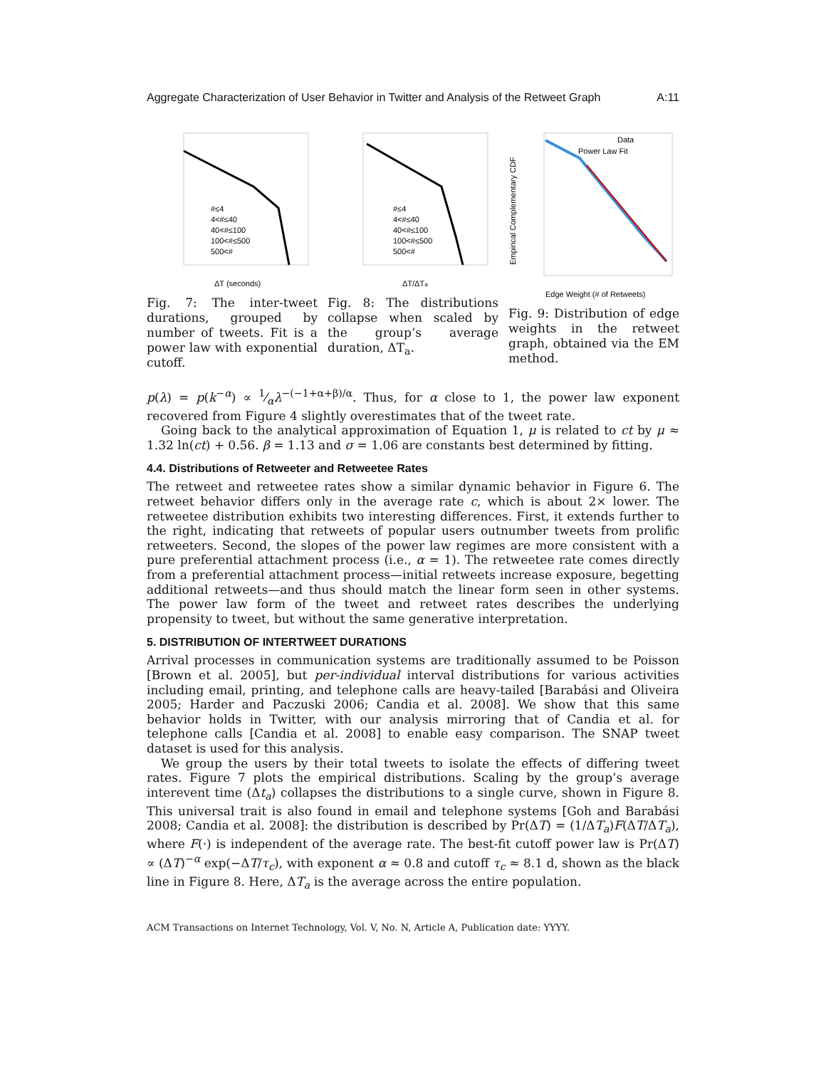Aggregate Characterization of User Behavior in Twitter and Analysis of the Retweet Graph A:11
#≤4
4<#≤40
40<#≤100
100<#≤500
500<#
ΔT (seconds)
Fig. 7: The inter-tweet durations, grouped by number of tweets. Fit is a power law with exponential cutoff.
#≤4
4<#≤40
40<#≤100
100<#≤500
500<#
ΔT/ΔTa
Fig. 8: The distributions collapse when scaled by the group’s average duration, ΔT<sub>a</sub>.
Data
Power Law Fit
Edge Weight (# of Retweets)
Empirical Complementary CDF
Fig. 9: Distribution of edge weights in the retweet graph, obtained via the EM method.
p(λ) = p(k<sup>−α</sup>) ∝ 1⁄αλ<sup>−(−1+α+β)/α</sup>. Thus, for α close to 1, the power law exponent recovered from Figure 4 slightly overestimates that of the tweet rate.
Going back to the analytical approximation of Equation 1, μ is related to ct by μ ≈ 1.32 ln(ct) + 0.56. β = 1.13 and σ = 1.06 are constants best determined by fitting.
4.4. Distributions of Retweeter and Retweetee Rates
The retweet and retweetee rates show a similar dynamic behavior in Figure 6. The retweet behavior differs only in the average rate c, which is about 2× lower. The retweetee distribution exhibits two interesting differences. First, it extends further to the right, indicating that retweets of popular users outnumber tweets from prolific retweeters. Second, the slopes of the power law regimes are more consistent with a pure preferential attachment process (i.e., α = 1). The retweetee rate comes directly from a preferential attachment process—initial retweets increase exposure, begetting additional retweets—and thus should match the linear form seen in other systems. The power law form of the tweet and retweet rates describes the underlying propensity to tweet, but without the same generative interpretation.
5. DISTRIBUTION OF INTERTWEET DURATIONS
Arrival processes in communication systems are traditionally assumed to be Poisson [Brown et al. 2005], but per-individual interval distributions for various activities including email, printing, and telephone calls are heavy-tailed [Barabási and Oliveira 2005; Harder and Paczuski 2006; Candia et al. 2008]. We show that this same behavior holds in Twitter, with our analysis mirroring that of Candia et al. for telephone calls [Candia et al. 2008] to enable easy comparison. The SNAP tweet dataset is used for this analysis.
We group the users by their total tweets to isolate the effects of differing tweet rates. Figure 7 plots the empirical distributions. Scaling by the group’s average interevent time (Δt<sub>a</sub>) collapses the distributions to a single curve, shown in Figure 8. This universal trait is also found in email and telephone systems [Goh and Barabási 2008; Candia et al. 2008]: the distribution is described by Pr(ΔT) = (1/ΔT<sub>a</sub>)F(ΔT/ΔT<sub>a</sub>), where F(·) is independent of the average rate. The best-fit cutoff power law is Pr(ΔT) ∝ (ΔT)<sup>−α</sup> exp(−ΔT/τ<sub>c</sub>), with exponent α ≈ 0.8 and cutoff τ<sub>c</sub> ≈ 8.1 d, shown as the black line in Figure 8. Here, ΔT<sub>a</sub> is the average across the entire population.
ACM Transactions on Internet Technology, Vol. V, No. N, Article A, Publication date: YYYY.